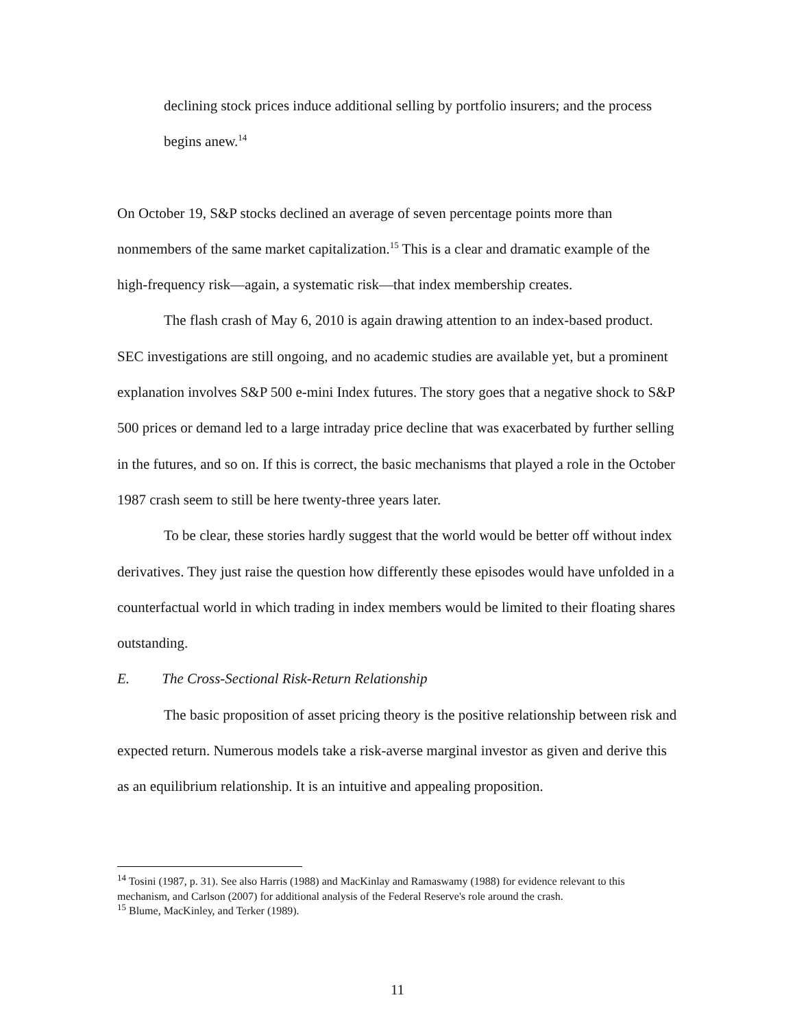declining stock prices induce additional selling by portfolio insurers; and the process begins anew.<sup>14</sup>
On October 19, S&P stocks declined an average of seven percentage points more than nonmembers of the same market capitalization.<sup>15</sup> This is a clear and dramatic example of the high-frequency risk—again, a systematic risk—that index membership creates.
The flash crash of May 6, 2010 is again drawing attention to an index-based product. SEC investigations are still ongoing, and no academic studies are available yet, but a prominent explanation involves S&P 500 e-mini Index futures. The story goes that a negative shock to S&P 500 prices or demand led to a large intraday price decline that was exacerbated by further selling in the futures, and so on. If this is correct, the basic mechanisms that played a role in the October 1987 crash seem to still be here twenty-three years later.
To be clear, these stories hardly suggest that the world would be better off without index derivatives. They just raise the question how differently these episodes would have unfolded in a counterfactual world in which trading in index members would be limited to their floating shares outstanding.
E. The Cross-Sectional Risk-Return Relationship
The basic proposition of asset pricing theory is the positive relationship between risk and expected return. Numerous models take a risk-averse marginal investor as given and derive this as an equilibrium relationship. It is an intuitive and appealing proposition.
<sup>14</sup> Tosini (1987, p. 31). See also Harris (1988) and MacKinlay and Ramaswamy (1988) for evidence relevant to this mechanism, and Carlson (2007) for additional analysis of the Federal Reserve's role around the crash.
<sup>15</sup> Blume, MacKinley, and Terker (1989).
11